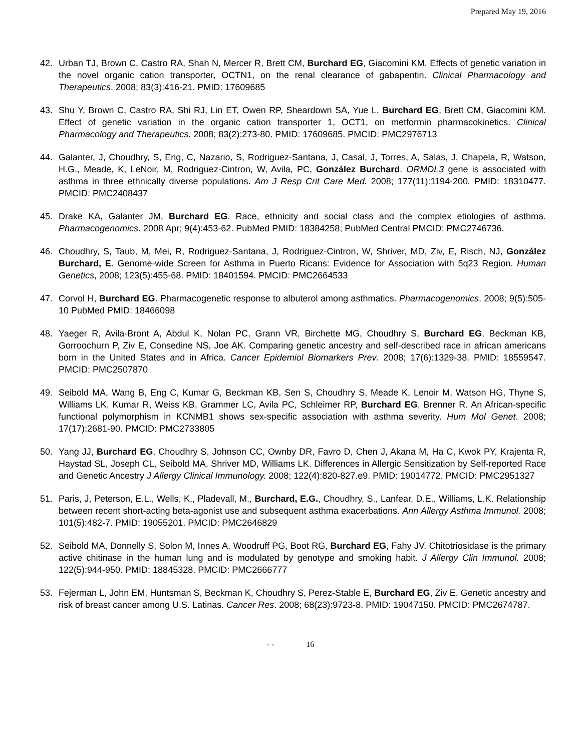Prepared May 19, 2016
42. Urban TJ, Brown C, Castro RA, Shah N, Mercer R, Brett CM, Burchard EG, Giacomini KM. Effects of genetic variation in the novel organic cation transporter, OCTN1, on the renal clearance of gabapentin. Clinical Pharmacology and Therapeutics. 2008; 83(3):416-21. PMID: 17609685
43. Shu Y, Brown C, Castro RA, Shi RJ, Lin ET, Owen RP, Sheardown SA, Yue L, Burchard EG, Brett CM, Giacomini KM. Effect of genetic variation in the organic cation transporter 1, OCT1, on metformin pharmacokinetics. Clinical Pharmacology and Therapeutics. 2008; 83(2):273-80. PMID: 17609685. PMCID: PMC2976713
44. Galanter, J, Choudhry, S, Eng, C, Nazario, S, Rodriguez-Santana, J, Casal, J, Torres, A, Salas, J, Chapela, R, Watson, H.G., Meade, K, LeNoir, M, Rodriguez-Cintron, W, Avila, PC, González Burchard. ORMDL3 gene is associated with asthma in three ethnically diverse populations. Am J Resp Crit Care Med. 2008; 177(11):1194-200. PMID: 18310477. PMCID: PMC2408437
45. Drake KA, Galanter JM, Burchard EG. Race, ethnicity and social class and the complex etiologies of asthma. Pharmacogenomics. 2008 Apr; 9(4):453-62. PubMed PMID: 18384258; PubMed Central PMCID: PMC2746736.
46. Choudhry, S, Taub, M, Mei, R, Rodriguez-Santana, J, Rodriguez-Cintron, W, Shriver, MD, Ziv, E, Risch, NJ, González Burchard, E. Genome-wide Screen for Asthma in Puerto Ricans: Evidence for Association with 5q23 Region. Human Genetics, 2008; 123(5):455-68. PMID: 18401594. PMCID: PMC2664533
47. Corvol H, Burchard EG. Pharmacogenetic response to albuterol among asthmatics. Pharmacogenomics. 2008; 9(5):505-10 PubMed PMID: 18466098
48. Yaeger R, Avila-Bront A, Abdul K, Nolan PC, Grann VR, Birchette MG, Choudhry S, Burchard EG, Beckman KB, Gorroochurn P, Ziv E, Consedine NS, Joe AK. Comparing genetic ancestry and self-described race in african americans born in the United States and in Africa. Cancer Epidemiol Biomarkers Prev. 2008; 17(6):1329-38. PMID: 18559547. PMCID: PMC2507870
49. Seibold MA, Wang B, Eng C, Kumar G, Beckman KB, Sen S, Choudhry S, Meade K, Lenoir M, Watson HG, Thyne S, Williams LK, Kumar R, Weiss KB, Grammer LC, Avila PC, Schleimer RP, Burchard EG, Brenner R. An African-specific functional polymorphism in KCNMB1 shows sex-specific association with asthma severity. Hum Mol Genet. 2008; 17(17):2681-90. PMCID: PMC2733805
50. Yang JJ, Burchard EG, Choudhry S, Johnson CC, Ownby DR, Favro D, Chen J, Akana M, Ha C, Kwok PY, Krajenta R, Haystad SL, Joseph CL, Seibold MA, Shriver MD, Williams LK. Differences in Allergic Sensitization by Self-reported Race and Genetic Ancestry J Allergy Clinical Immunology. 2008; 122(4):820-827.e9. PMID: 19014772. PMCID: PMC2951327
51. Paris, J, Peterson, E.L., Wells, K., Pladevall, M., Burchard, E.G., Choudhry, S., Lanfear, D.E., Williams, L.K. Relationship between recent short-acting beta-agonist use and subsequent asthma exacerbations. Ann Allergy Asthma Immunol. 2008; 101(5):482-7. PMID: 19055201. PMCID: PMC2646829
52. Seibold MA, Donnelly S, Solon M, Innes A, Woodruff PG, Boot RG, Burchard EG, Fahy JV. Chitotriosidase is the primary active chitinase in the human lung and is modulated by genotype and smoking habit. J Allergy Clin Immunol. 2008; 122(5):944-950. PMID: 18845328. PMCID: PMC2666777
53. Fejerman L, John EM, Huntsman S, Beckman K, Choudhry S, Perez-Stable E, Burchard EG, Ziv E. Genetic ancestry and risk of breast cancer among U.S. Latinas. Cancer Res. 2008; 68(23):9723-8. PMID: 19047150. PMCID: PMC2674787.
- - 16